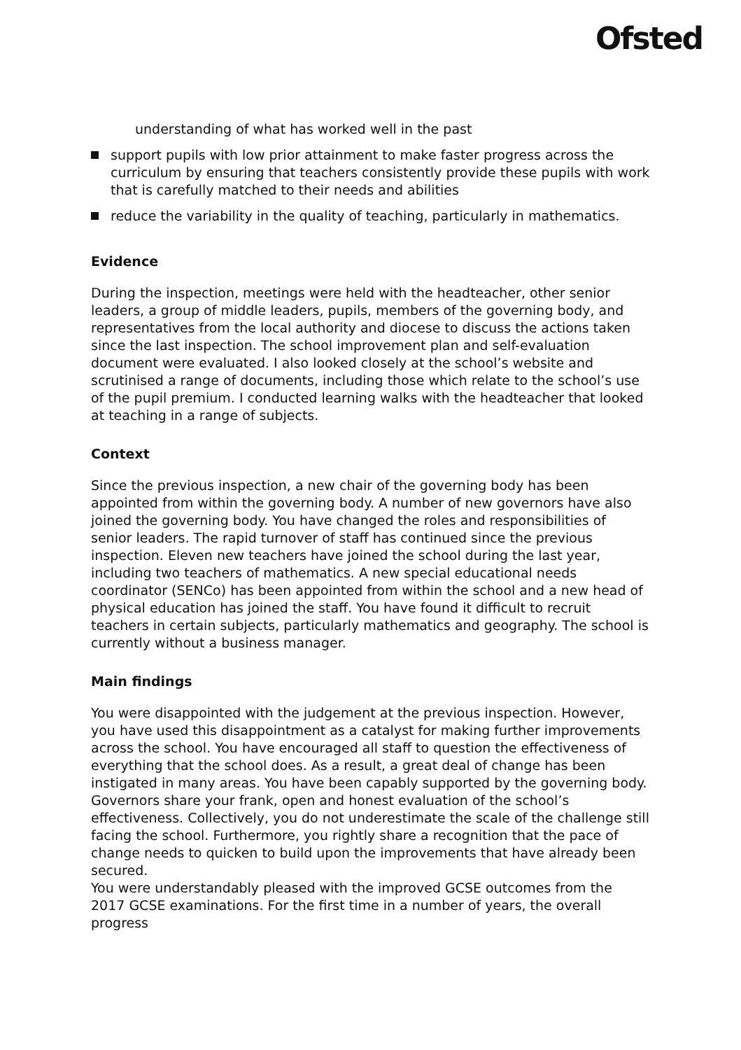Ofsted
understanding of what has worked well in the past
support pupils with low prior attainment to make faster progress across the curriculum by ensuring that teachers consistently provide these pupils with work that is carefully matched to their needs and abilities
reduce the variability in the quality of teaching, particularly in mathematics.
Evidence
During the inspection, meetings were held with the headteacher, other senior leaders, a group of middle leaders, pupils, members of the governing body, and representatives from the local authority and diocese to discuss the actions taken since the last inspection. The school improvement plan and self-evaluation document were evaluated. I also looked closely at the school’s website and scrutinised a range of documents, including those which relate to the school’s use of the pupil premium. I conducted learning walks with the headteacher that looked at teaching in a range of subjects.
Context
Since the previous inspection, a new chair of the governing body has been appointed from within the governing body. A number of new governors have also joined the governing body. You have changed the roles and responsibilities of senior leaders. The rapid turnover of staff has continued since the previous inspection. Eleven new teachers have joined the school during the last year, including two teachers of mathematics. A new special educational needs coordinator (SENCo) has been appointed from within the school and a new head of physical education has joined the staff. You have found it difficult to recruit teachers in certain subjects, particularly mathematics and geography. The school is currently without a business manager.
Main findings
You were disappointed with the judgement at the previous inspection. However, you have used this disappointment as a catalyst for making further improvements across the school. You have encouraged all staff to question the effectiveness of everything that the school does. As a result, a great deal of change has been instigated in many areas. You have been capably supported by the governing body. Governors share your frank, open and honest evaluation of the school’s effectiveness. Collectively, you do not underestimate the scale of the challenge still facing the school. Furthermore, you rightly share a recognition that the pace of change needs to quicken to build upon the improvements that have already been secured.
You were understandably pleased with the improved GCSE outcomes from the 2017 GCSE examinations. For the first time in a number of years, the overall progress